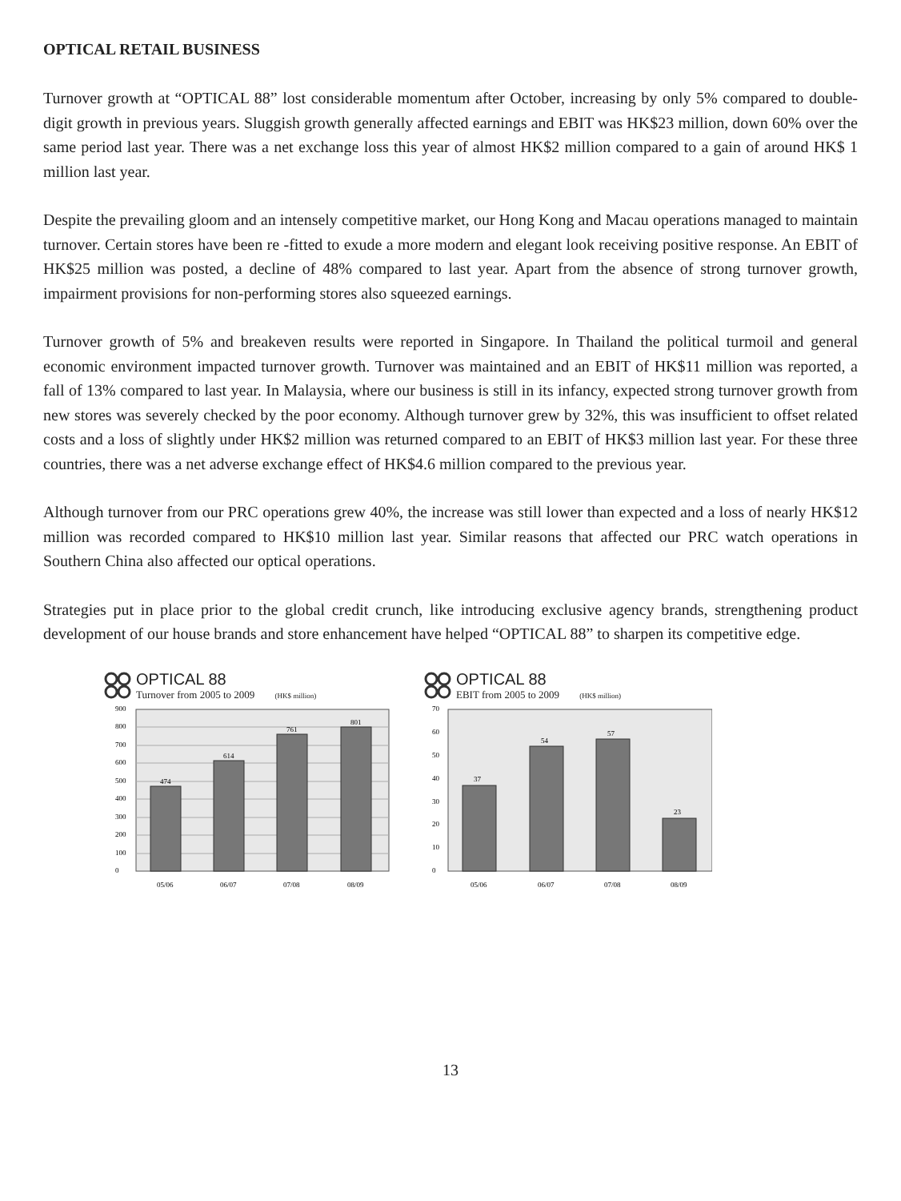OPTICAL RETAIL BUSINESS
Turnover growth at “OPTICAL 88” lost considerable momentum after October, increasing by only 5% compared to double-digit growth in previous years. Sluggish growth generally affected earnings and EBIT was HK$23 million, down 60% over the same period last year. There was a net exchange loss this year of almost HK$2 million compared to a gain of around HK$ 1 million last year.
Despite the prevailing gloom and an intensely competitive market, our Hong Kong and Macau operations managed to maintain turnover. Certain stores have been re -fitted to exude a more modern and elegant look receiving positive response. An EBIT of HK$25 million was posted, a decline of 48% compared to last year. Apart from the absence of strong turnover growth, impairment provisions for non-performing stores also squeezed earnings.
Turnover growth of 5% and breakeven results were reported in Singapore. In Thailand the political turmoil and general economic environment impacted turnover growth. Turnover was maintained and an EBIT of HK$11 million was reported, a fall of 13% compared to last year. In Malaysia, where our business is still in its infancy, expected strong turnover growth from new stores was severely checked by the poor economy. Although turnover grew by 32%, this was insufficient to offset related costs and a loss of slightly under HK$2 million was returned compared to an EBIT of HK$3 million last year. For these three countries, there was a net adverse exchange effect of HK$4.6 million compared to the previous year.
Although turnover from our PRC operations grew 40%, the increase was still lower than expected and a loss of nearly HK$12 million was recorded compared to HK$10 million last year. Similar reasons that affected our PRC watch operations in Southern China also affected our optical operations.
Strategies put in place prior to the global credit crunch, like introducing exclusive agency brands, strengthening product development of our house brands and store enhancement have helped “OPTICAL 88” to sharpen its competitive edge.
OPTICAL 88
Turnover from 2005 to 2009 (HK$ million)
474
614
761
801
0
100
200
300
400
500
600
700
800
900
05/06
06/07
07/08
08/09
OPTICAL 88
EBIT from 2005 to 2009 (HK$ million)
37
54
57
23
0
10
20
30
40
50
60
70
05/06
06/07
07/08
08/09
13